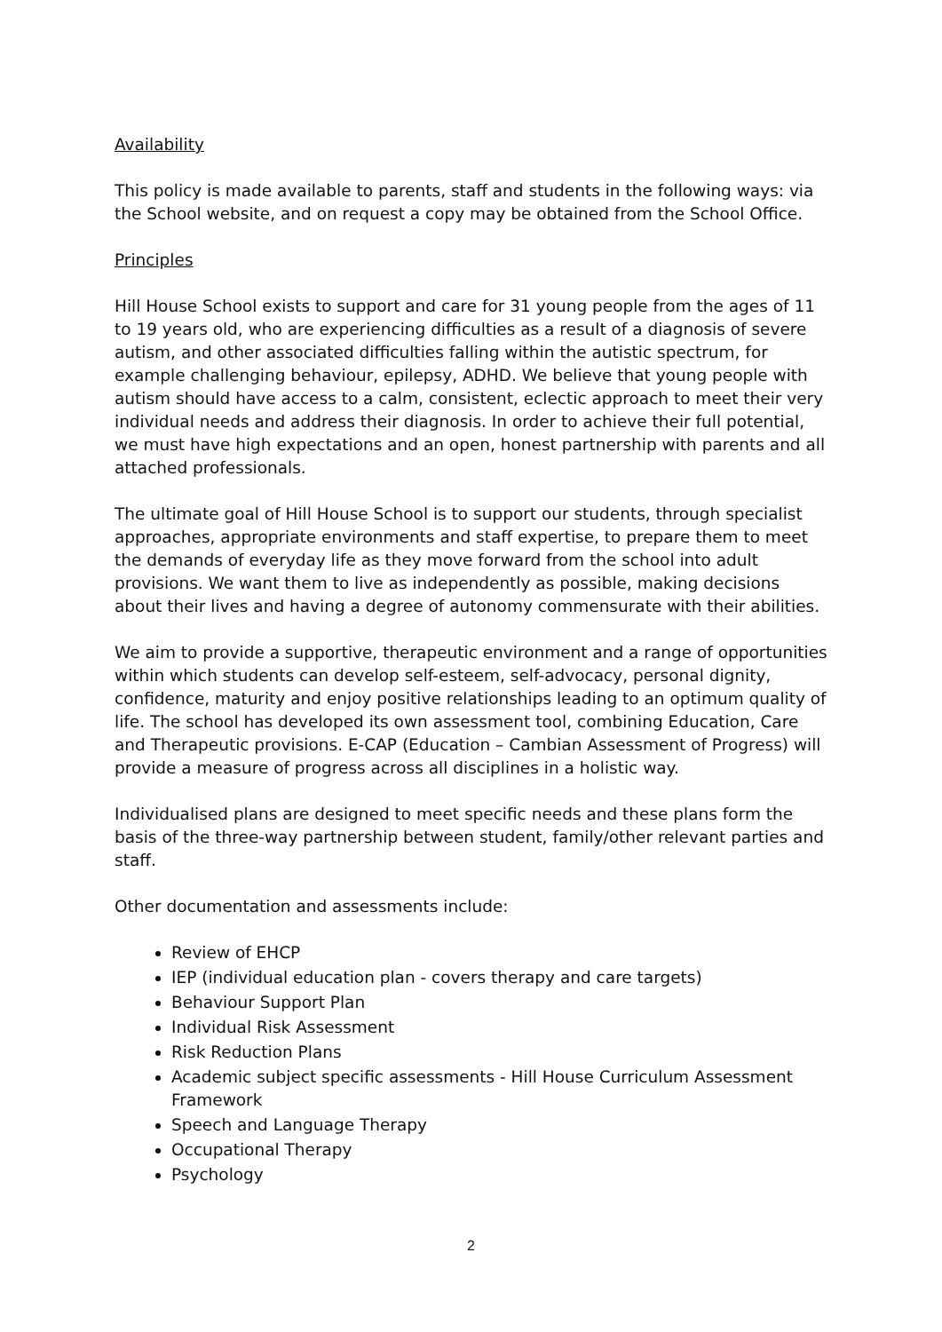Availability
This policy is made available to parents, staff and students in the following ways: via the School website, and on request a copy may be obtained from the School Office.
Principles
Hill House School exists to support and care for 31 young people from the ages of 11 to 19 years old, who are experiencing difficulties as a result of a diagnosis of severe autism, and other associated difficulties falling within the autistic spectrum, for example challenging behaviour, epilepsy, ADHD. We believe that young people with autism should have access to a calm, consistent, eclectic approach to meet their very individual needs and address their diagnosis. In order to achieve their full potential, we must have high expectations and an open, honest partnership with parents and all attached professionals.
The ultimate goal of Hill House School is to support our students, through specialist approaches, appropriate environments and staff expertise, to prepare them to meet the demands of everyday life as they move forward from the school into adult provisions. We want them to live as independently as possible, making decisions about their lives and having a degree of autonomy commensurate with their abilities.
We aim to provide a supportive, therapeutic environment and a range of opportunities within which students can develop self-esteem, self-advocacy, personal dignity, confidence, maturity and enjoy positive relationships leading to an optimum quality of life. The school has developed its own assessment tool, combining Education, Care and Therapeutic provisions. E-CAP (Education – Cambian Assessment of Progress) will provide a measure of progress across all disciplines in a holistic way.
Individualised plans are designed to meet specific needs and these plans form the basis of the three-way partnership between student, family/other relevant parties and staff.
Other documentation and assessments include:
Review of EHCP
IEP (individual education plan - covers therapy and care targets)
Behaviour Support Plan
Individual Risk Assessment
Risk Reduction Plans
Academic subject specific assessments - Hill House Curriculum Assessment Framework
Speech and Language Therapy
Occupational Therapy
Psychology
2